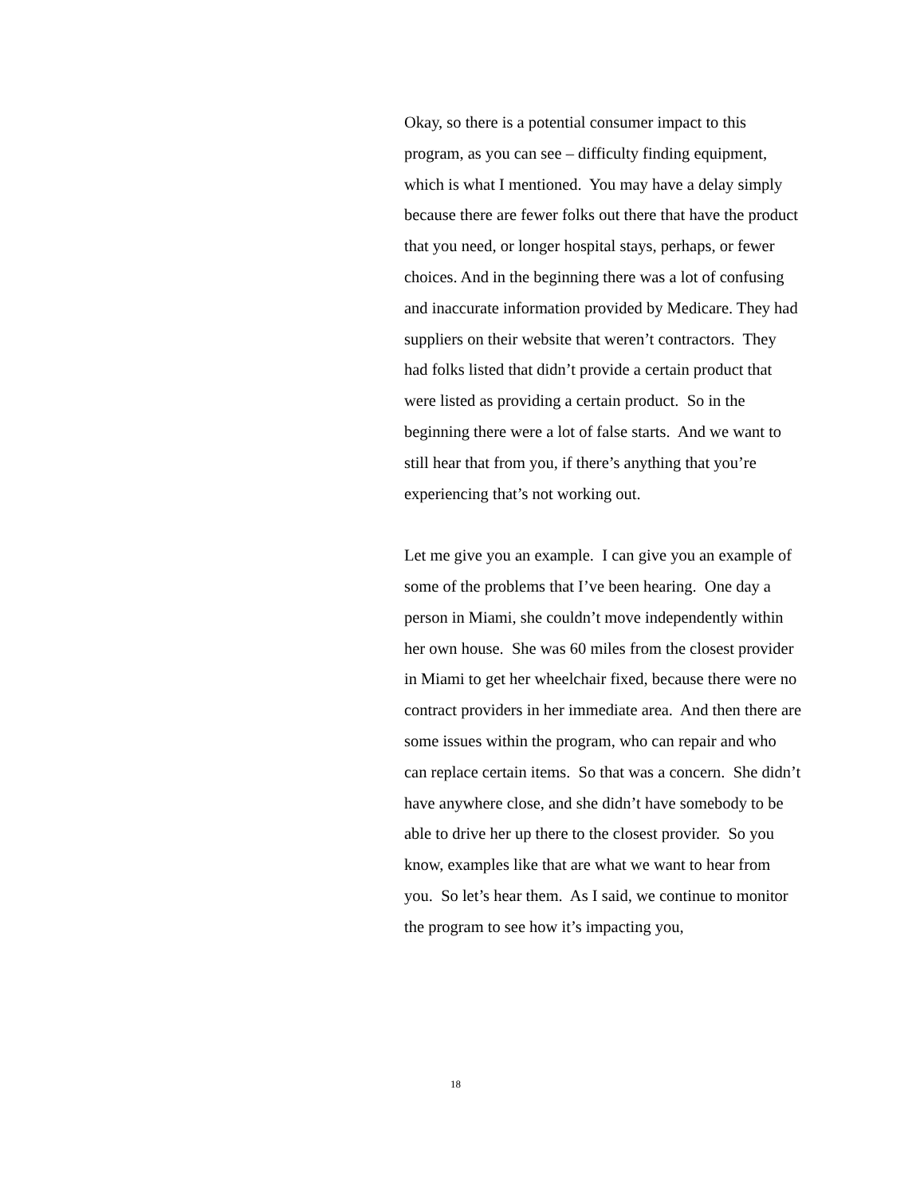Okay, so there is a potential consumer impact to this program, as you can see – difficulty finding equipment, which is what I mentioned. You may have a delay simply because there are fewer folks out there that have the product that you need, or longer hospital stays, perhaps, or fewer choices. And in the beginning there was a lot of confusing and inaccurate information provided by Medicare. They had suppliers on their website that weren’t contractors. They had folks listed that didn’t provide a certain product that were listed as providing a certain product. So in the beginning there were a lot of false starts. And we want to still hear that from you, if there’s anything that you’re experiencing that’s not working out.
Let me give you an example. I can give you an example of some of the problems that I’ve been hearing. One day a person in Miami, she couldn’t move independently within her own house. She was 60 miles from the closest provider in Miami to get her wheelchair fixed, because there were no contract providers in her immediate area. And then there are some issues within the program, who can repair and who can replace certain items. So that was a concern. She didn’t have anywhere close, and she didn’t have somebody to be able to drive her up there to the closest provider. So you know, examples like that are what we want to hear from you. So let’s hear them. As I said, we continue to monitor the program to see how it’s impacting you,
18